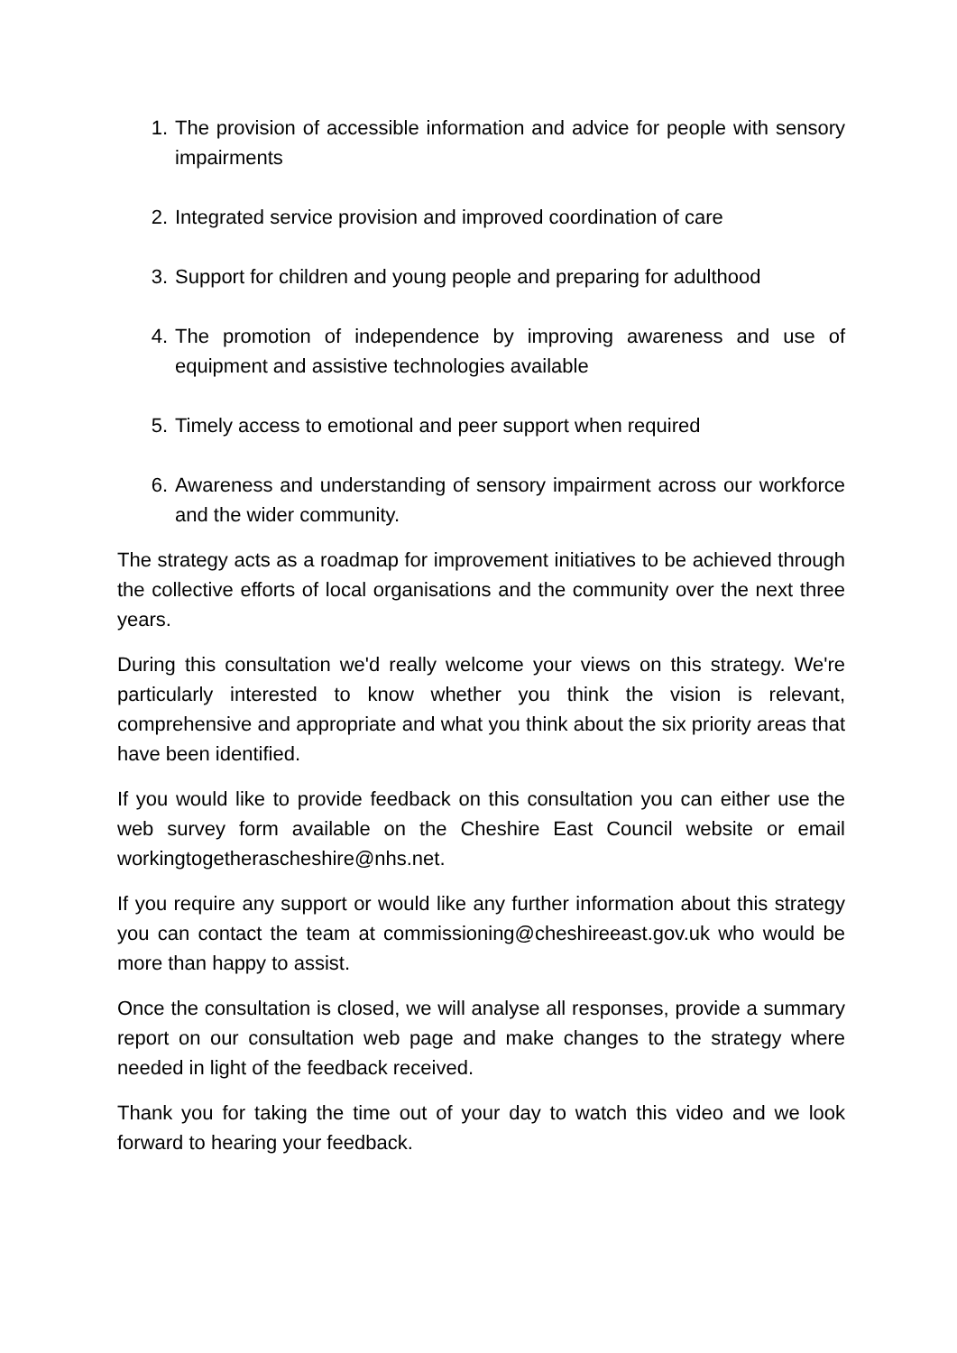1. The provision of accessible information and advice for people with sensory impairments
2. Integrated service provision and improved coordination of care
3. Support for children and young people and preparing for adulthood
4. The promotion of independence by improving awareness and use of equipment and assistive technologies available
5. Timely access to emotional and peer support when required
6. Awareness and understanding of sensory impairment across our workforce and the wider community.
The strategy acts as a roadmap for improvement initiatives to be achieved through the collective efforts of local organisations and the community over the next three years.
During this consultation we'd really welcome your views on this strategy. We're particularly interested to know whether you think the vision is relevant, comprehensive and appropriate and what you think about the six priority areas that have been identified.
If you would like to provide feedback on this consultation you can either use the web survey form available on the Cheshire East Council website or email workingtogetherascheshire@nhs.net.
If you require any support or would like any further information about this strategy you can contact the team at commissioning@cheshireeast.gov.uk who would be more than happy to assist.
Once the consultation is closed, we will analyse all responses, provide a summary report on our consultation web page and make changes to the strategy where needed in light of the feedback received.
Thank you for taking the time out of your day to watch this video and we look forward to hearing your feedback.